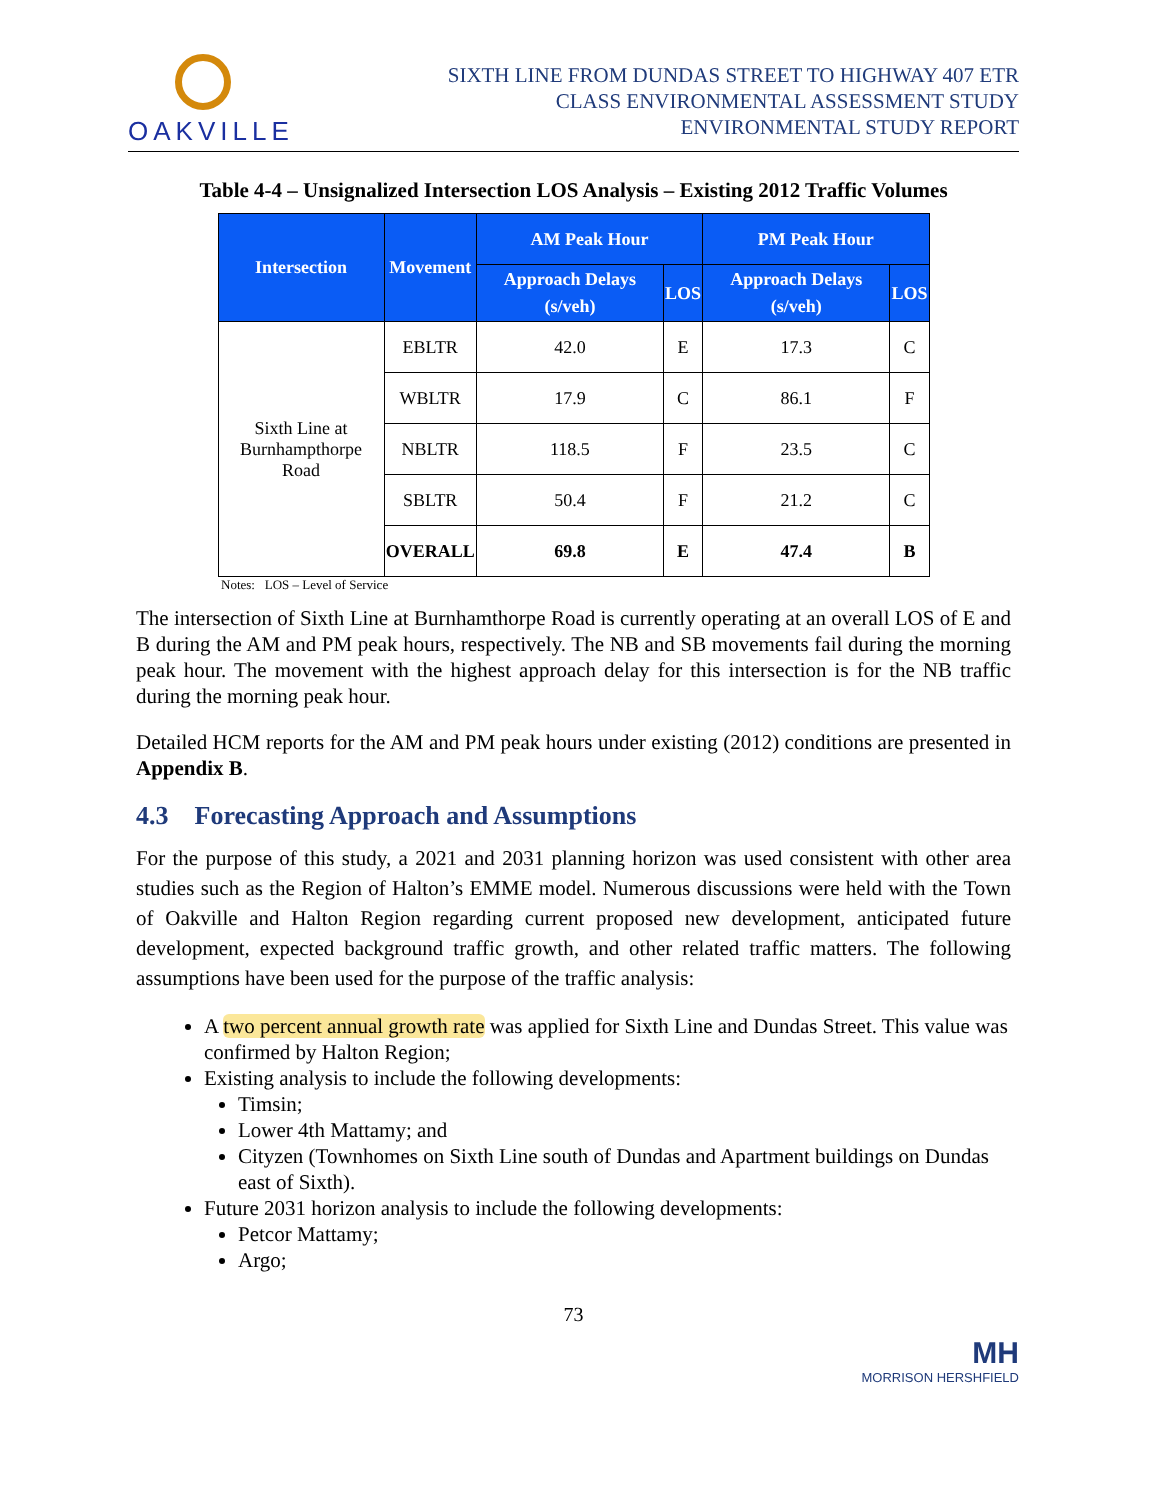OAKVILLE
SIXTH LINE FROM DUNDAS STREET TO HIGHWAY 407 ETR
CLASS ENVIRONMENTAL ASSESSMENT STUDY
ENVIRONMENTAL STUDY REPORT
Table 4-4 – Unsignalized Intersection LOS Analysis – Existing 2012 Traffic Volumes
| Intersection | Movement | AM Peak Hour | | PM Peak Hour | |
| --- | --- | --- | --- | --- | --- |
| | | Approach Delays (s/veh) | LOS | Approach Delays (s/veh) | LOS |
| Sixth Line at Burnhampthorpe Road | EBLTR | 42.0 | E | 17.3 | C |
| | WBLTR | 17.9 | C | 86.1 | F |
| | NBLTR | 118.5 | F | 23.5 | C |
| | SBLTR | 50.4 | F | 21.2 | C |
| | OVERALL | 69.8 | E | 47.4 | B |
Notes: LOS – Level of Service
The intersection of Sixth Line at Burnhamthorpe Road is currently operating at an overall LOS of E and B during the AM and PM peak hours, respectively. The NB and SB movements fail during the morning peak hour. The movement with the highest approach delay for this intersection is for the NB traffic during the morning peak hour.
Detailed HCM reports for the AM and PM peak hours under existing (2012) conditions are presented in Appendix B.
4.3 Forecasting Approach and Assumptions
For the purpose of this study, a 2021 and 2031 planning horizon was used consistent with other area studies such as the Region of Halton’s EMME model. Numerous discussions were held with the Town of Oakville and Halton Region regarding current proposed new development, anticipated future development, expected background traffic growth, and other related traffic matters. The following assumptions have been used for the purpose of the traffic analysis:
A two percent annual growth rate was applied for Sixth Line and Dundas Street. This value was confirmed by Halton Region;
Existing analysis to include the following developments:
Timsin;
Lower 4th Mattamy; and
Cityzen (Townhomes on Sixth Line south of Dundas and Apartment buildings on Dundas east of Sixth).
Future 2031 horizon analysis to include the following developments:
Petcor Mattamy;
Argo;
73
MH
MORRISON HERSHFIELD